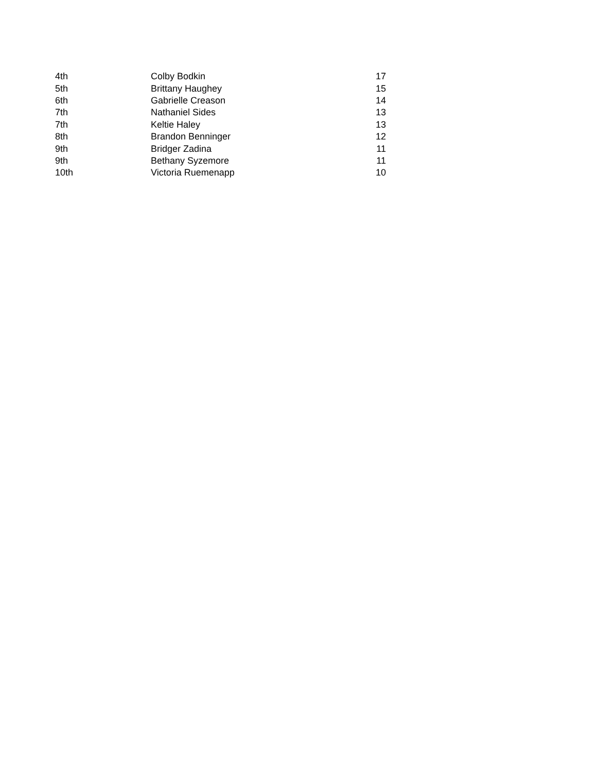| 4th | Colby Bodkin | 17 |
| 5th | Brittany Haughey | 15 |
| 6th | Gabrielle Creason | 14 |
| 7th | Nathaniel Sides | 13 |
| 7th | Keltie Haley | 13 |
| 8th | Brandon Benninger | 12 |
| 9th | Bridger Zadina | 11 |
| 9th | Bethany Syzemore | 11 |
| 10th | Victoria Ruemenapp | 10 |